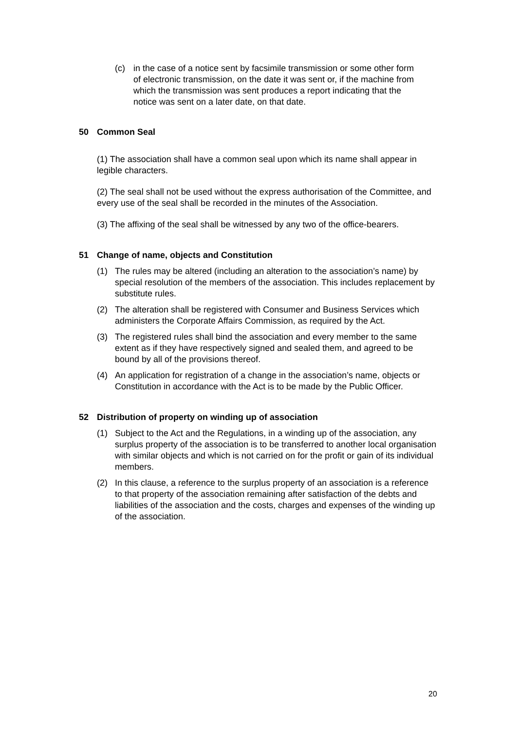(c) in the case of a notice sent by facsimile transmission or some other form of electronic transmission, on the date it was sent or, if the machine from which the transmission was sent produces a report indicating that the notice was sent on a later date, on that date.
50 Common Seal
(1) The association shall have a common seal upon which its name shall appear in legible characters.
(2) The seal shall not be used without the express authorisation of the Committee, and every use of the seal shall be recorded in the minutes of the Association.
(3) The affixing of the seal shall be witnessed by any two of the office-bearers.
51 Change of name, objects and Constitution
(1) The rules may be altered (including an alteration to the association’s name) by special resolution of the members of the association. This includes replacement by substitute rules.
(2) The alteration shall be registered with Consumer and Business Services which administers the Corporate Affairs Commission, as required by the Act.
(3) The registered rules shall bind the association and every member to the same extent as if they have respectively signed and sealed them, and agreed to be bound by all of the provisions thereof.
(4) An application for registration of a change in the association’s name, objects or Constitution in accordance with the Act is to be made by the Public Officer.
52 Distribution of property on winding up of association
(1) Subject to the Act and the Regulations, in a winding up of the association, any surplus property of the association is to be transferred to another local organisation with similar objects and which is not carried on for the profit or gain of its individual members.
(2) In this clause, a reference to the surplus property of an association is a reference to that property of the association remaining after satisfaction of the debts and liabilities of the association and the costs, charges and expenses of the winding up of the association.
20